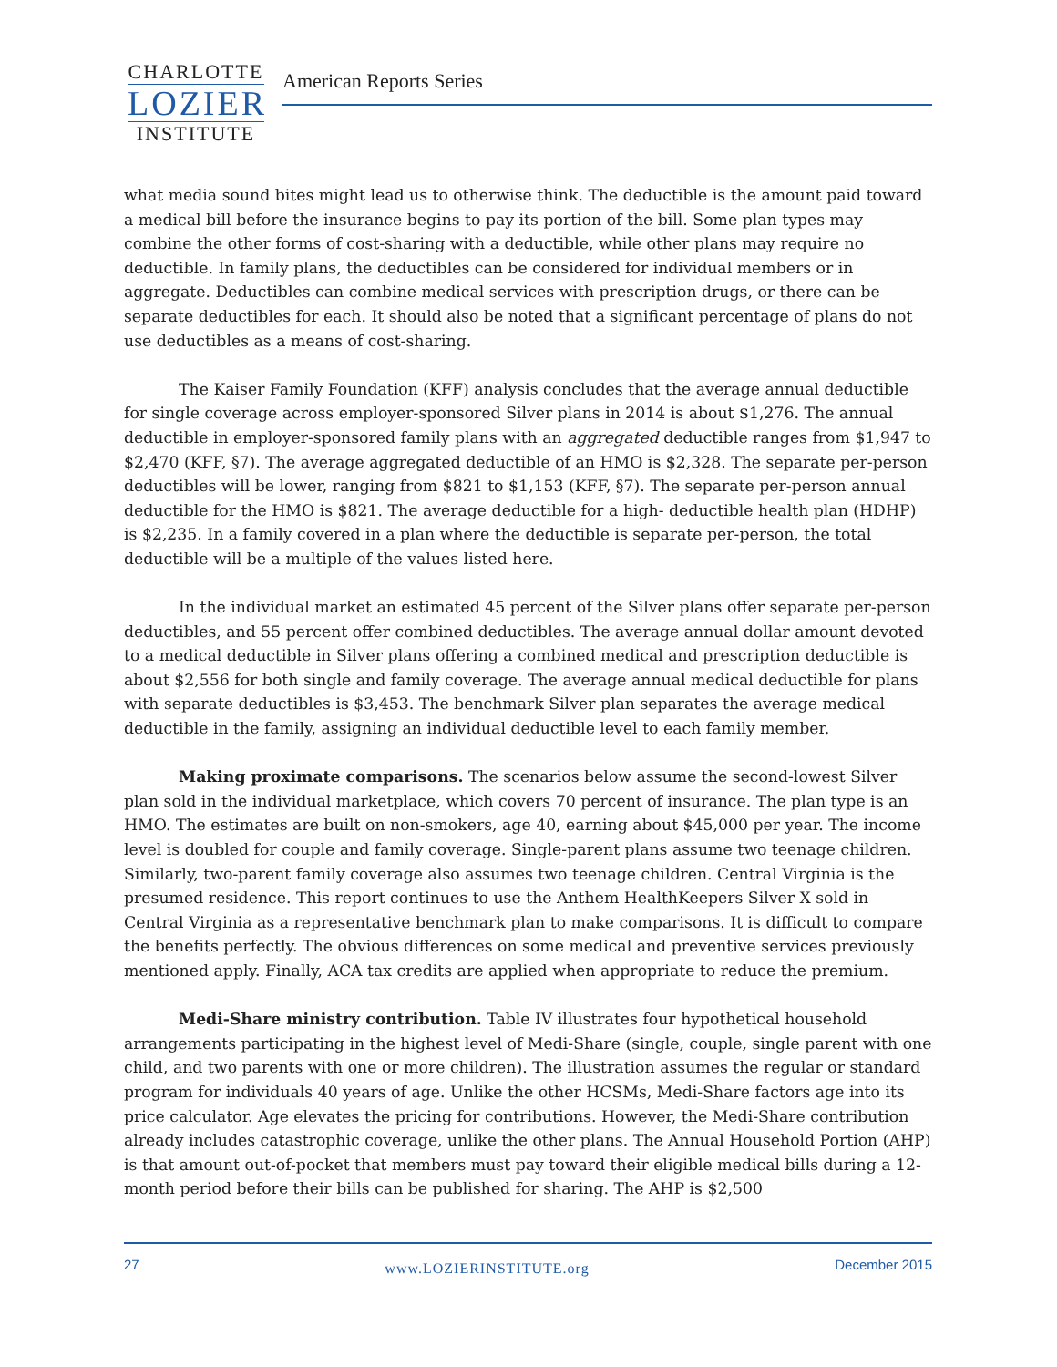CHARLOTTE
LOZIER
INSTITUTE
American Reports Series
what media sound bites might lead us to otherwise think. The deductible is the amount paid toward a medical bill before the insurance begins to pay its portion of the bill. Some plan types may combine the other forms of cost-sharing with a deductible, while other plans may require no deductible. In family plans, the deductibles can be considered for individual members or in aggregate. Deductibles can combine medical services with prescription drugs, or there can be separate deductibles for each. It should also be noted that a significant percentage of plans do not use deductibles as a means of cost-sharing.
The Kaiser Family Foundation (KFF) analysis concludes that the average annual deductible for single coverage across employer-sponsored Silver plans in 2014 is about $1,276. The annual deductible in employer-sponsored family plans with an aggregated deductible ranges from $1,947 to $2,470 (KFF, §7). The average aggregated deductible of an HMO is $2,328. The separate per-person deductibles will be lower, ranging from $821 to $1,153 (KFF, §7). The separate per-person annual deductible for the HMO is $821. The average deductible for a high- deductible health plan (HDHP) is $2,235. In a family covered in a plan where the deductible is separate per-person, the total deductible will be a multiple of the values listed here.
In the individual market an estimated 45 percent of the Silver plans offer separate per-person deductibles, and 55 percent offer combined deductibles. The average annual dollar amount devoted to a medical deductible in Silver plans offering a combined medical and prescription deductible is about $2,556 for both single and family coverage. The average annual medical deductible for plans with separate deductibles is $3,453. The benchmark Silver plan separates the average medical deductible in the family, assigning an individual deductible level to each family member.
Making proximate comparisons. The scenarios below assume the second-lowest Silver plan sold in the individual marketplace, which covers 70 percent of insurance. The plan type is an HMO. The estimates are built on non-smokers, age 40, earning about $45,000 per year. The income level is doubled for couple and family coverage. Single-parent plans assume two teenage children. Similarly, two-parent family coverage also assumes two teenage children. Central Virginia is the presumed residence. This report continues to use the Anthem HealthKeepers Silver X sold in Central Virginia as a representative benchmark plan to make comparisons. It is difficult to compare the benefits perfectly. The obvious differences on some medical and preventive services previously mentioned apply. Finally, ACA tax credits are applied when appropriate to reduce the premium.
Medi-Share ministry contribution. Table IV illustrates four hypothetical household arrangements participating in the highest level of Medi-Share (single, couple, single parent with one child, and two parents with one or more children). The illustration assumes the regular or standard program for individuals 40 years of age. Unlike the other HCSMs, Medi-Share factors age into its price calculator. Age elevates the pricing for contributions. However, the Medi-Share contribution already includes catastrophic coverage, unlike the other plans. The Annual Household Portion (AHP) is that amount out-of-pocket that members must pay toward their eligible medical bills during a 12-month period before their bills can be published for sharing. The AHP is $2,500
27 www.LOZIERINSTITUTE.org December 2015